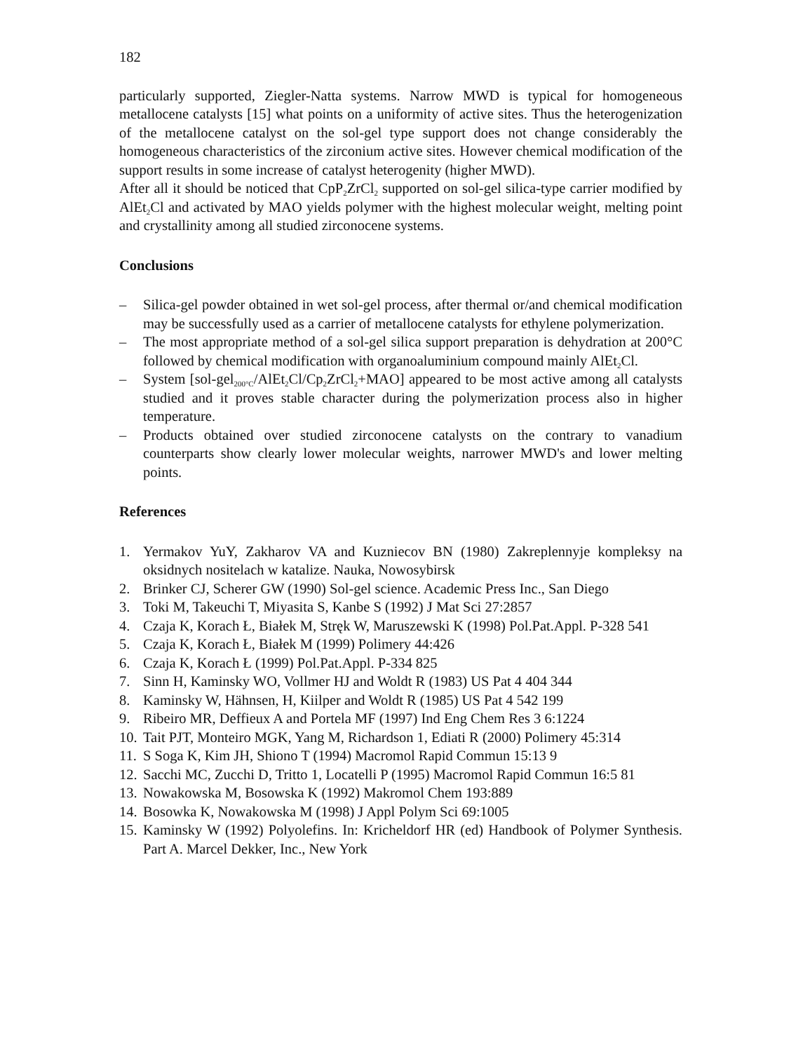182
particularly supported, Ziegler-Natta systems. Narrow MWD is typical for homogeneous metallocene catalysts [15] what points on a uniformity of active sites. Thus the heterogenization of the metallocene catalyst on the sol-gel type support does not change considerably the homogeneous characteristics of the zirconium active sites. However chemical modification of the support results in some increase of catalyst heterogenity (higher MWD).
After all it should be noticed that CpP<sub>2</sub>ZrCl<sub>2</sub> supported on sol-gel silica-type carrier modified by AlEt<sub>2</sub>Cl and activated by MAO yields polymer with the highest molecular weight, melting point and crystallinity among all studied zirconocene systems.
Conclusions
– Silica-gel powder obtained in wet sol-gel process, after thermal or/and chemical modification may be successfully used as a carrier of metallocene catalysts for ethylene polymerization.
– The most appropriate method of a sol-gel silica support preparation is dehydration at 200°C followed by chemical modification with organoaluminium compound mainly AlEt<sub>2</sub>Cl.
– System [sol-gel<sub>200°C</sub>/AlEt<sub>2</sub>Cl/Cp<sub>2</sub>ZrCl<sub>2</sub>+MAO] appeared to be most active among all catalysts studied and it proves stable character during the polymerization process also in higher temperature.
– Products obtained over studied zirconocene catalysts on the contrary to vanadium counterparts show clearly lower molecular weights, narrower MWD's and lower melting points.
References
1. Yermakov YuY, Zakharov VA and Kuzniecov BN (1980) Zakreplennyje kompleksy na oksidnych nositelach w katalize. Nauka, Nowosybirsk
2. Brinker CJ, Scherer GW (1990) Sol-gel science. Academic Press Inc., San Diego
3. Toki M, Takeuchi T, Miyasita S, Kanbe S (1992) J Mat Sci 27:2857
4. Czaja K, Korach Ł, Białek M, Stręk W, Maruszewski K (1998) Pol.Pat.Appl. P-328 541
5. Czaja K, Korach Ł, Białek M (1999) Polimery 44:426
6. Czaja K, Korach Ł (1999) Pol.Pat.Appl. P-334 825
7. Sinn H, Kaminsky WO, Vollmer HJ and Woldt R (1983) US Pat 4 404 344
8. Kaminsky W, Hähnsen, H, Kiilper and Woldt R (1985) US Pat 4 542 199
9. Ribeiro MR, Deffieux A and Portela MF (1997) Ind Eng Chem Res 3 6:1224
10. Tait PJT, Monteiro MGK, Yang M, Richardson 1, Ediati R (2000) Polimery 45:314
11. S Soga K, Kim JH, Shiono T (1994) Macromol Rapid Commun 15:13 9
12. Sacchi MC, Zucchi D, Tritto 1, Locatelli P (1995) Macromol Rapid Commun 16:5 81
13. Nowakowska M, Bosowska K (1992) Makromol Chem 193:889
14. Bosowka K, Nowakowska M (1998) J Appl Polym Sci 69:1005
15. Kaminsky W (1992) Polyolefins. In: Kricheldorf HR (ed) Handbook of Polymer Synthesis. Part A. Marcel Dekker, Inc., New York